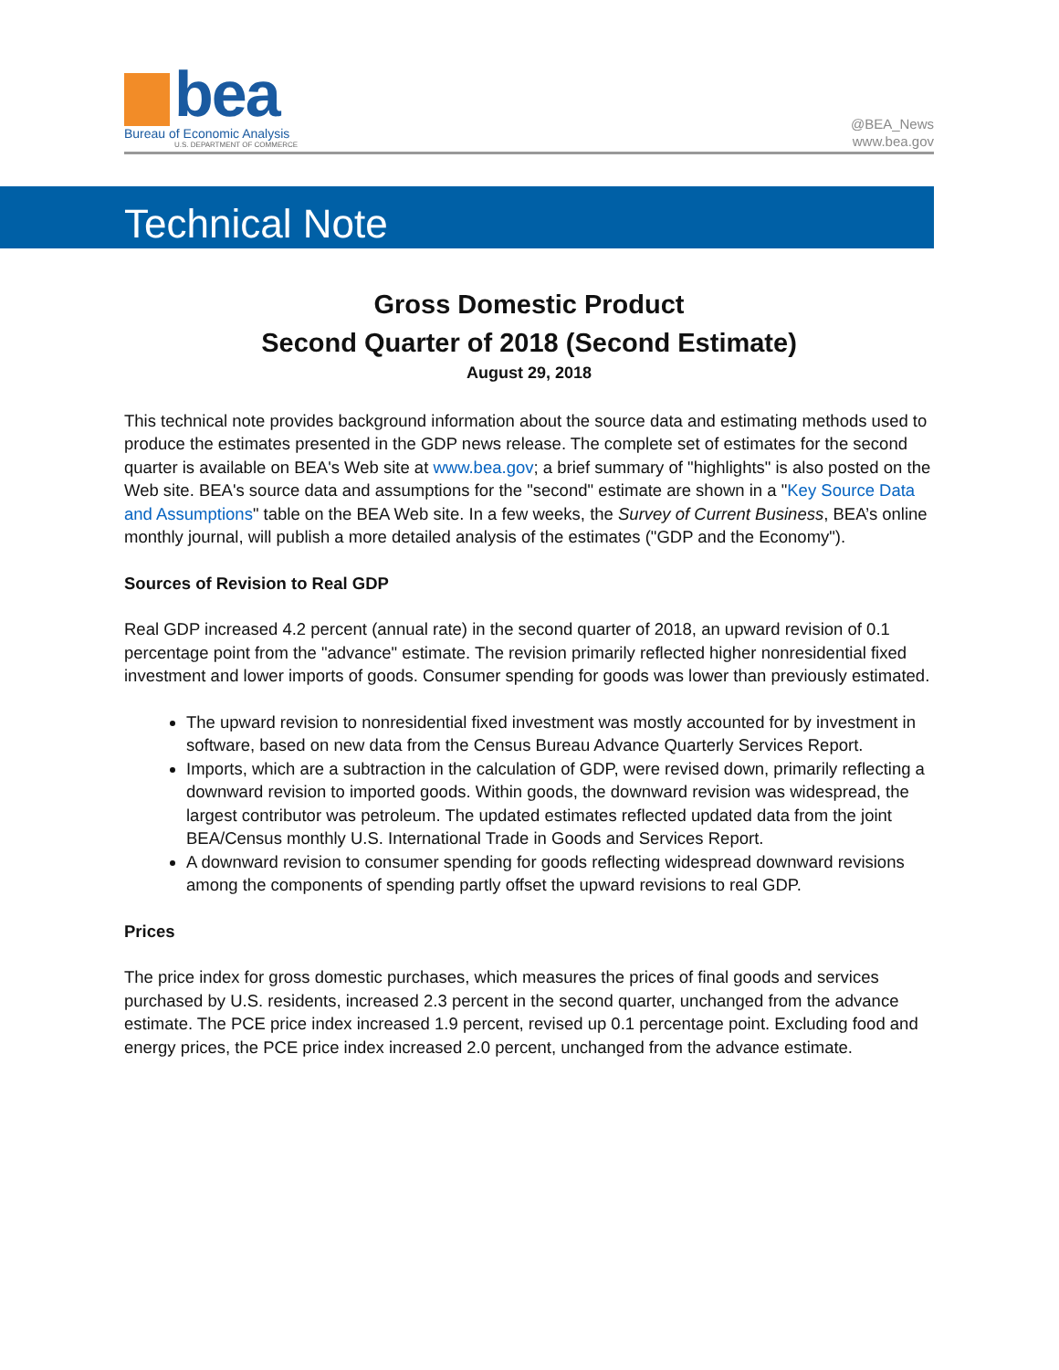bea
Bureau of Economic Analysis
U.S. DEPARTMENT OF COMMERCE
@BEA_News
www.bea.gov
Technical Note
Gross Domestic Product
Second Quarter of 2018 (Second Estimate)
August 29, 2018
This technical note provides background information about the source data and estimating methods used to produce the estimates presented in the GDP news release. The complete set of estimates for the second quarter is available on BEA's Web site at www.bea.gov; a brief summary of "highlights" is also posted on the Web site. BEA's source data and assumptions for the "second" estimate are shown in a "Key Source Data and Assumptions" table on the BEA Web site. In a few weeks, the Survey of Current Business, BEA’s online monthly journal, will publish a more detailed analysis of the estimates ("GDP and the Economy").
Sources of Revision to Real GDP
Real GDP increased 4.2 percent (annual rate) in the second quarter of 2018, an upward revision of 0.1 percentage point from the "advance" estimate. The revision primarily reflected higher nonresidential fixed investment and lower imports of goods. Consumer spending for goods was lower than previously estimated.
The upward revision to nonresidential fixed investment was mostly accounted for by investment in software, based on new data from the Census Bureau Advance Quarterly Services Report.
Imports, which are a subtraction in the calculation of GDP, were revised down, primarily reflecting a downward revision to imported goods. Within goods, the downward revision was widespread, the largest contributor was petroleum. The updated estimates reflected updated data from the joint BEA/Census monthly U.S. International Trade in Goods and Services Report.
A downward revision to consumer spending for goods reflecting widespread downward revisions among the components of spending partly offset the upward revisions to real GDP.
Prices
The price index for gross domestic purchases, which measures the prices of final goods and services purchased by U.S. residents, increased 2.3 percent in the second quarter, unchanged from the advance estimate. The PCE price index increased 1.9 percent, revised up 0.1 percentage point. Excluding food and energy prices, the PCE price index increased 2.0 percent, unchanged from the advance estimate.